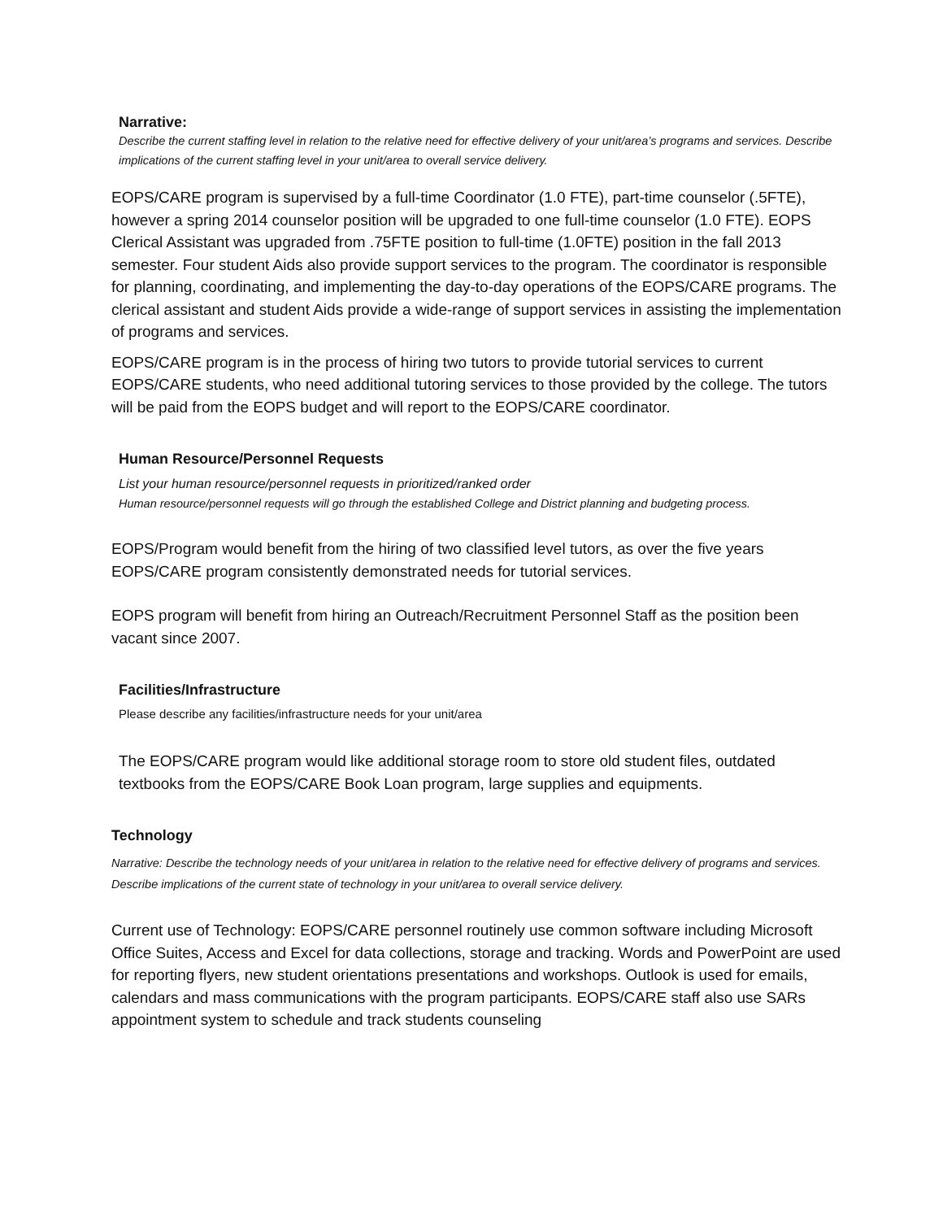Narrative:
Describe the current staffing level in relation to the relative need for effective delivery of your unit/area’s programs and services. Describe implications of the current staffing level in your unit/area to overall service delivery.
EOPS/CARE program is supervised by a full-time Coordinator (1.0 FTE), part-time counselor (.5FTE), however a spring 2014 counselor position will be upgraded to one full-time counselor (1.0 FTE). EOPS Clerical Assistant was upgraded from .75FTE position to full-time (1.0FTE) position in the fall 2013 semester. Four student Aids also provide support services to the program. The coordinator is responsible for planning, coordinating, and implementing the day-to-day operations of the EOPS/CARE programs. The clerical assistant and student Aids provide a wide-range of support services in assisting the implementation of programs and services.
EOPS/CARE program is in the process of hiring two tutors to provide tutorial services to current EOPS/CARE students, who need additional tutoring services to those provided by the college. The tutors will be paid from the EOPS budget and will report to the EOPS/CARE coordinator.
Human Resource/Personnel Requests
List your human resource/personnel requests in prioritized/ranked order
Human resource/personnel requests will go through the established College and District planning and budgeting process.
EOPS/Program would benefit from the hiring of two classified level tutors, as over the five years EOPS/CARE program consistently demonstrated needs for tutorial services.
EOPS program will benefit from hiring an Outreach/Recruitment Personnel Staff as the position been vacant since 2007.
Facilities/Infrastructure
Please describe any facilities/infrastructure needs for your unit/area
The EOPS/CARE program would like additional storage room to store old student files, outdated textbooks from the EOPS/CARE Book Loan program, large supplies and equipments.
Technology
Narrative: Describe the technology needs of your unit/area in relation to the relative need for effective delivery of programs and services. Describe implications of the current state of technology in your unit/area to overall service delivery.
Current use of Technology: EOPS/CARE personnel routinely use common software including Microsoft Office Suites, Access and Excel for data collections, storage and tracking. Words and PowerPoint are used for reporting flyers, new student orientations presentations and workshops. Outlook is used for emails, calendars and mass communications with the program participants. EOPS/CARE staff also use SARs appointment system to schedule and track students counseling